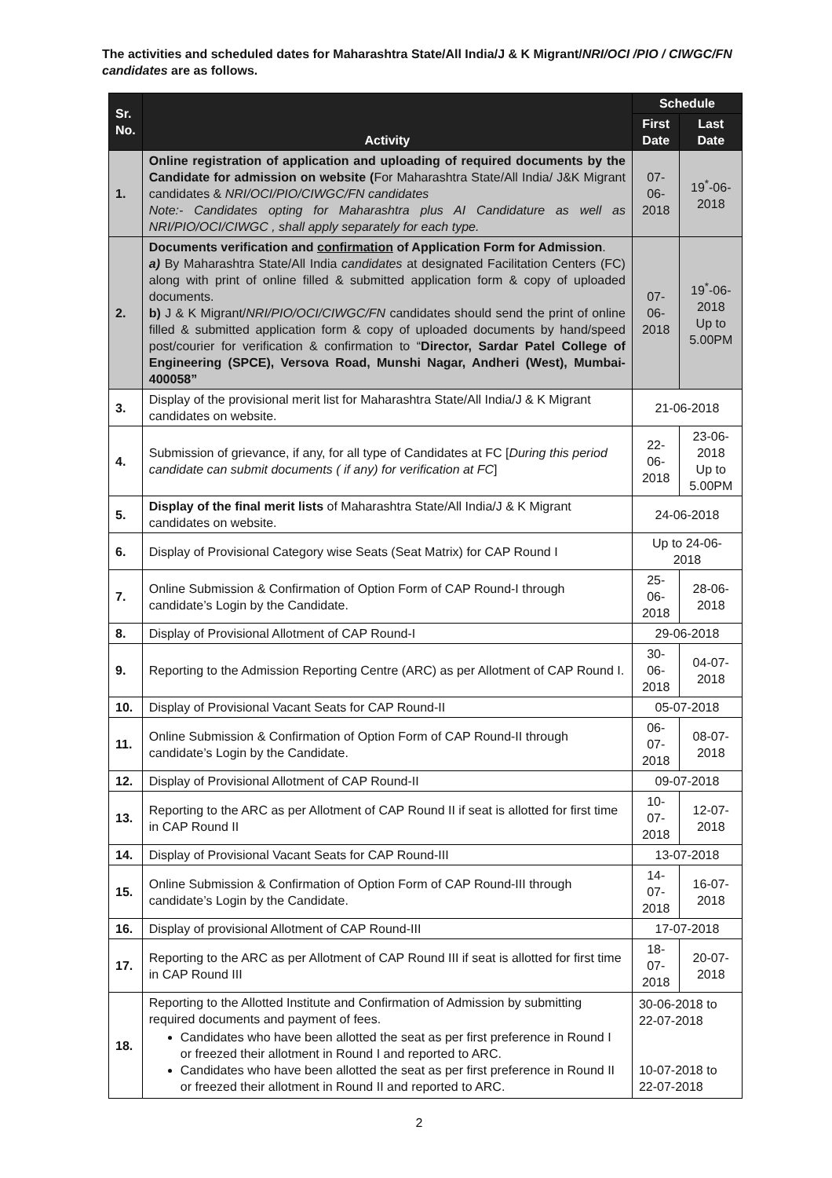The activities and scheduled dates for Maharashtra State/All India/J & K Migrant/NRI/OCI /PIO / CIWGC/FN candidates are as follows.
| Sr. No. | Activity | Schedule | |
| --- | --- | --- | --- |
| | | First Date | Last Date |
| 1. | Online registration of application and uploading of required documents by the Candidate for admission on website ( For Maharashtra State/All India/ J&K Migrant candidates & NRI/OCI/PIO/CIWGC/FN candidates Note:- Candidates opting for Maharashtra plus AI Candidature as well as NRI/PIO/OCI/CIWGC , shall apply separately for each type. | 07-06-2018 | 19<sup>*</sup>-06-2018 |
| 2. | Documents verification and confirmation of Application Form for Admission . a) By Maharashtra State/All India candidates at designated Facilitation Centers (FC) along with print of online filled & submitted application form & copy of uploaded documents. b) J & K Migrant/ NRI/PIO/OCI/CIWGC/FN candidates should send the print of online filled & submitted application form & copy of uploaded documents by hand/speed post/courier for verification & confirmation to “ Director, Sardar Patel College of Engineering (SPCE), Versova Road, Munshi Nagar, Andheri (West), Mumbai-400058” | 07-06-2018 | 19<sup>*</sup>-06-2018 Up to 5.00PM |
| 3. | Display of the provisional merit list for Maharashtra State/All India/J & K Migrant candidates on website. | 21-06-2018 | |
| 4. | Submission of grievance, if any, for all type of Candidates at FC [ During this period candidate can submit documents ( if any) for verification at FC ] | 22-06-2018 | 23-06-2018 Up to 5.00PM |
| 5. | Display of the final merit lists of Maharashtra State/All India/J & K Migrant candidates on website. | 24-06-2018 | |
| 6. | Display of Provisional Category wise Seats (Seat Matrix) for CAP Round I | Up to 24-06-2018 | |
| 7. | Online Submission & Confirmation of Option Form of CAP Round-I through candidate’s Login by the Candidate. | 25-06-2018 | 28-06-2018 |
| 8. | Display of Provisional Allotment of CAP Round-I | 29-06-2018 | |
| 9. | Reporting to the Admission Reporting Centre (ARC) as per Allotment of CAP Round I. | 30-06-2018 | 04-07-2018 |
| 10. | Display of Provisional Vacant Seats for CAP Round-II | 05-07-2018 | |
| 11. | Online Submission & Confirmation of Option Form of CAP Round-II through candidate’s Login by the Candidate. | 06-07-2018 | 08-07-2018 |
| 12. | Display of Provisional Allotment of CAP Round-II | 09-07-2018 | |
| 13. | Reporting to the ARC as per Allotment of CAP Round II if seat is allotted for first time in CAP Round II | 10-07-2018 | 12-07-2018 |
| 14. | Display of Provisional Vacant Seats for CAP Round-III | 13-07-2018 | |
| 15. | Online Submission & Confirmation of Option Form of CAP Round-III through candidate’s Login by the Candidate. | 14-07-2018 | 16-07-2018 |
| 16. | Display of provisional Allotment of CAP Round-III | 17-07-2018 | |
| 17. | Reporting to the ARC as per Allotment of CAP Round III if seat is allotted for first time in CAP Round III | 18-07-2018 | 20-07-2018 |
| 18. | Reporting to the Allotted Institute and Confirmation of Admission by submitting required documents and payment of fees. Candidates who have been allotted the seat as per first preference in Round I or freezed their allotment in Round I and reported to ARC. Candidates who have been allotted the seat as per first preference in Round II or freezed their allotment in Round II and reported to ARC. | 30-06-2018 to 22-07-2018 10-07-2018 to 22-07-2018 | |
2